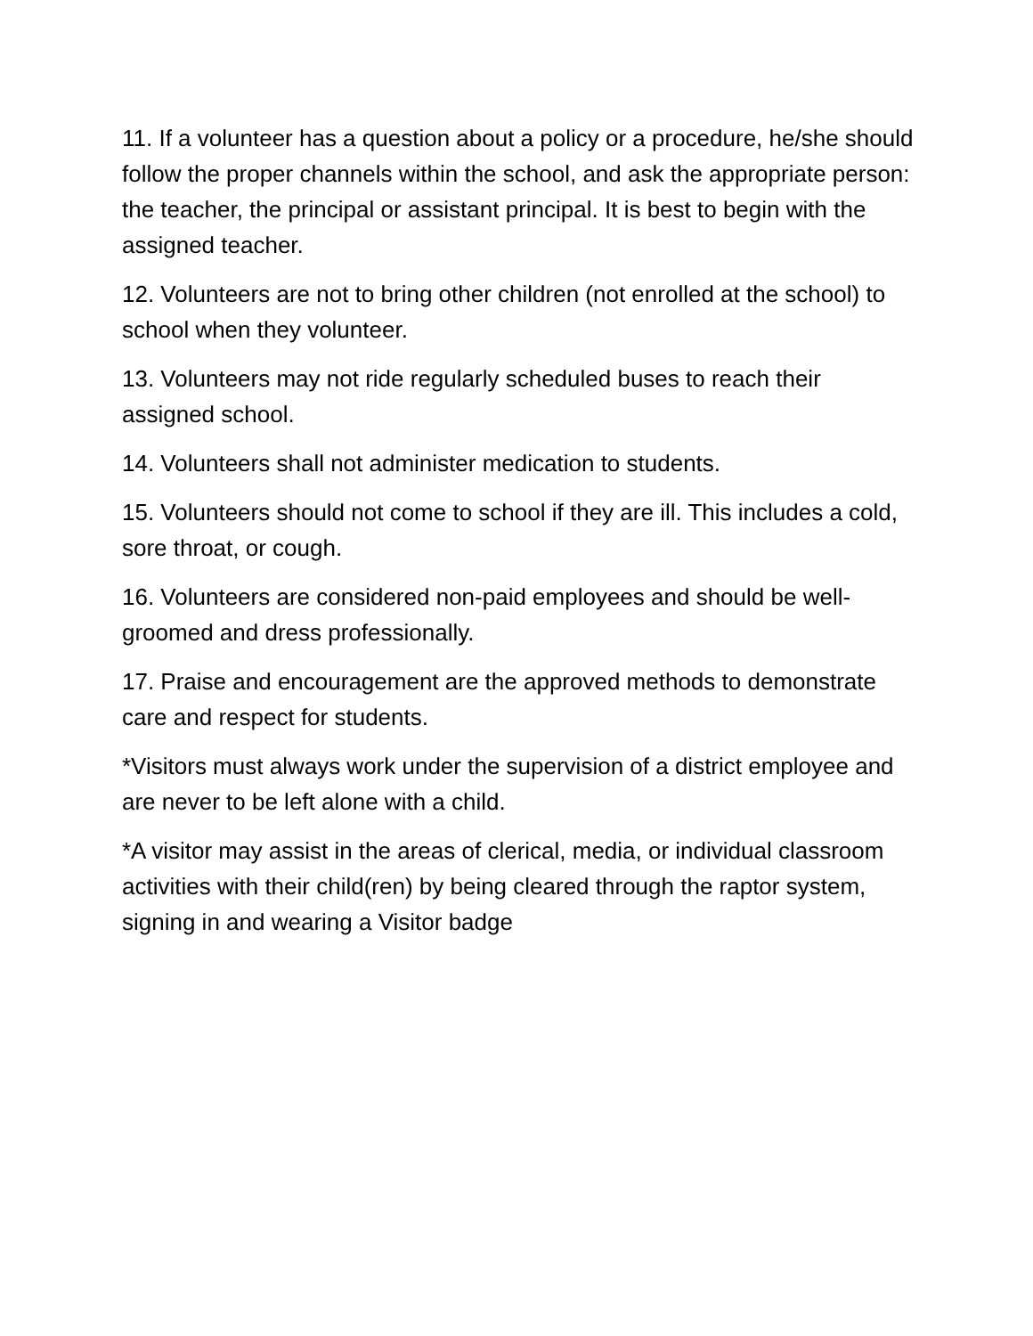11. If a volunteer has a question about a policy or a procedure, he/she should follow the proper channels within the school, and ask the appropriate person: the teacher, the principal or assistant principal. It is best to begin with the assigned teacher.
12. Volunteers are not to bring other children (not enrolled at the school) to school when they volunteer.
13. Volunteers may not ride regularly scheduled buses to reach their assigned school.
14. Volunteers shall not administer medication to students.
15. Volunteers should not come to school if they are ill. This includes a cold, sore throat, or cough.
16. Volunteers are considered non-paid employees and should be well-groomed and dress professionally.
17. Praise and encouragement are the approved methods to demonstrate care and respect for students.
*Visitors must always work under the supervision of a district employee and are never to be left alone with a child.
*A visitor may assist in the areas of clerical, media, or individual classroom activities with their child(ren) by being cleared through the raptor system, signing in and wearing a Visitor badge